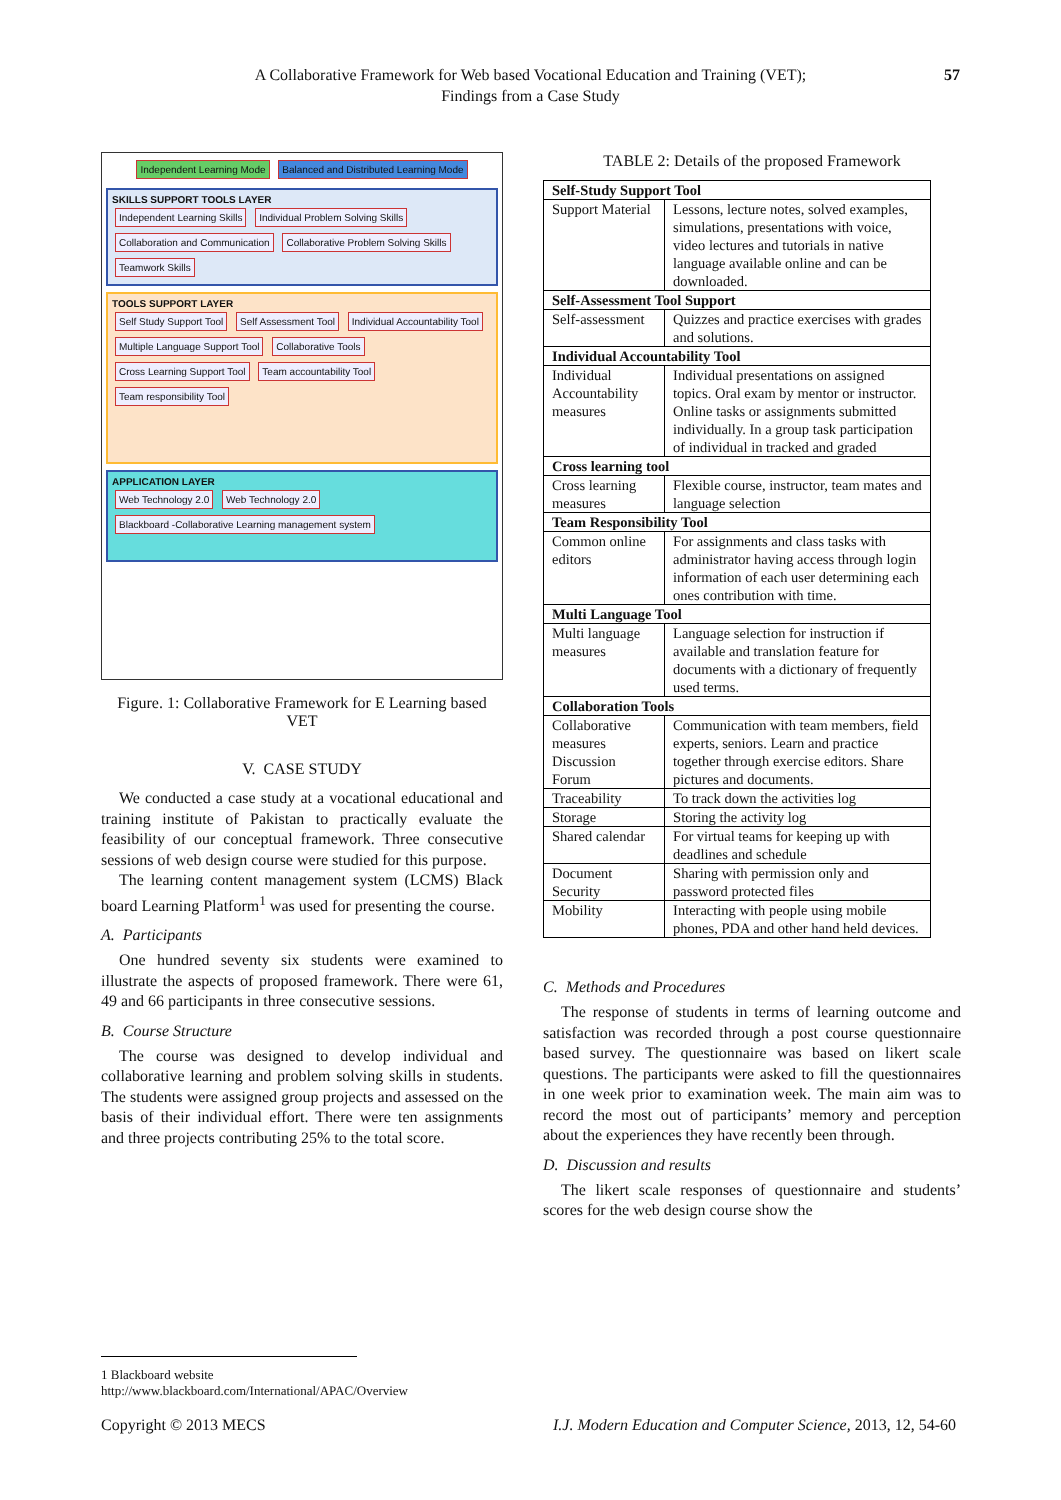A Collaborative Framework for Web based Vocational Education and Training (VET);
Findings from a Case Study
57
Independent Learning Mode Balanced and Distributed Learning Mode
SKILLS SUPPORT TOOLS LAYER
Independent Learning Skills Individual Problem Solving Skills Collaboration and Communication Collaborative Problem Solving Skills Teamwork Skills
TOOLS SUPPORT LAYER
Self Study Support Tool Self Assessment Tool Individual Accountability Tool Multiple Language Support Tool Collaborative Tools Cross Learning Support Tool Team accountability Tool Team responsibility Tool
APPLICATION LAYER
Web Technology 2.0 Web Technology 2.0 Blackboard -Collaborative Learning management system
Figure. 1: Collaborative Framework for E Learning based VET
V. CASE STUDY
We conducted a case study at a vocational educational and training institute of Pakistan to practically evaluate the feasibility of our conceptual framework. Three consecutive sessions of web design course were studied for this purpose.
The learning content management system (LCMS) Black board Learning Platform<sup>1</sup> was used for presenting the course.
A. Participants
One hundred seventy six students were examined to illustrate the aspects of proposed framework. There were 61, 49 and 66 participants in three consecutive sessions.
B. Course Structure
The course was designed to develop individual and collaborative learning and problem solving skills in students. The students were assigned group projects and assessed on the basis of their individual effort. There were ten assignments and three projects contributing 25% to the total score.
TABLE 2: Details of the proposed Framework
| Self-Study Support Tool | |
| Support Material | Lessons, lecture notes, solved examples, simulations, presentations with voice, video lectures and tutorials in native language available online and can be downloaded. |
| Self-Assessment Tool Support | |
| Self-assessment | Quizzes and practice exercises with grades and solutions. |
| Individual Accountability Tool | |
| Individual Accountability measures | Individual presentations on assigned topics. Oral exam by mentor or instructor. Online tasks or assignments submitted individually. In a group task participation of individual in tracked and graded |
| Cross learning tool | |
| Cross learning measures | Flexible course, instructor, team mates and language selection |
| Team Responsibility Tool | |
| Common online editors | For assignments and class tasks with administrator having access through login information of each user determining each ones contribution with time. |
| Multi Language Tool | |
| Multi language measures | Language selection for instruction if available and translation feature for documents with a dictionary of frequently used terms. |
| Collaboration Tools | |
| Collaborative measures Discussion Forum | Communication with team members, field experts, seniors. Learn and practice together through exercise editors. Share pictures and documents. |
| Traceability | To track down the activities log |
| Storage | Storing the activity log |
| Shared calendar | For virtual teams for keeping up with deadlines and schedule |
| Document Security | Sharing with permission only and password protected files |
| Mobility | Interacting with people using mobile phones, PDA and other hand held devices. |
C. Methods and Procedures
The response of students in terms of learning outcome and satisfaction was recorded through a post course questionnaire based survey. The questionnaire was based on likert scale questions. The participants were asked to fill the questionnaires in one week prior to examination week. The main aim was to record the most out of participants’ memory and perception about the experiences they have recently been through.
D. Discussion and results
The likert scale responses of questionnaire and students’ scores for the web design course show the
1 Blackboard website
http://www.blackboard.com/International/APAC/Overview
Copyright © 2013 MECS I.J. Modern Education and Computer Science, 2013, 12, 54-60